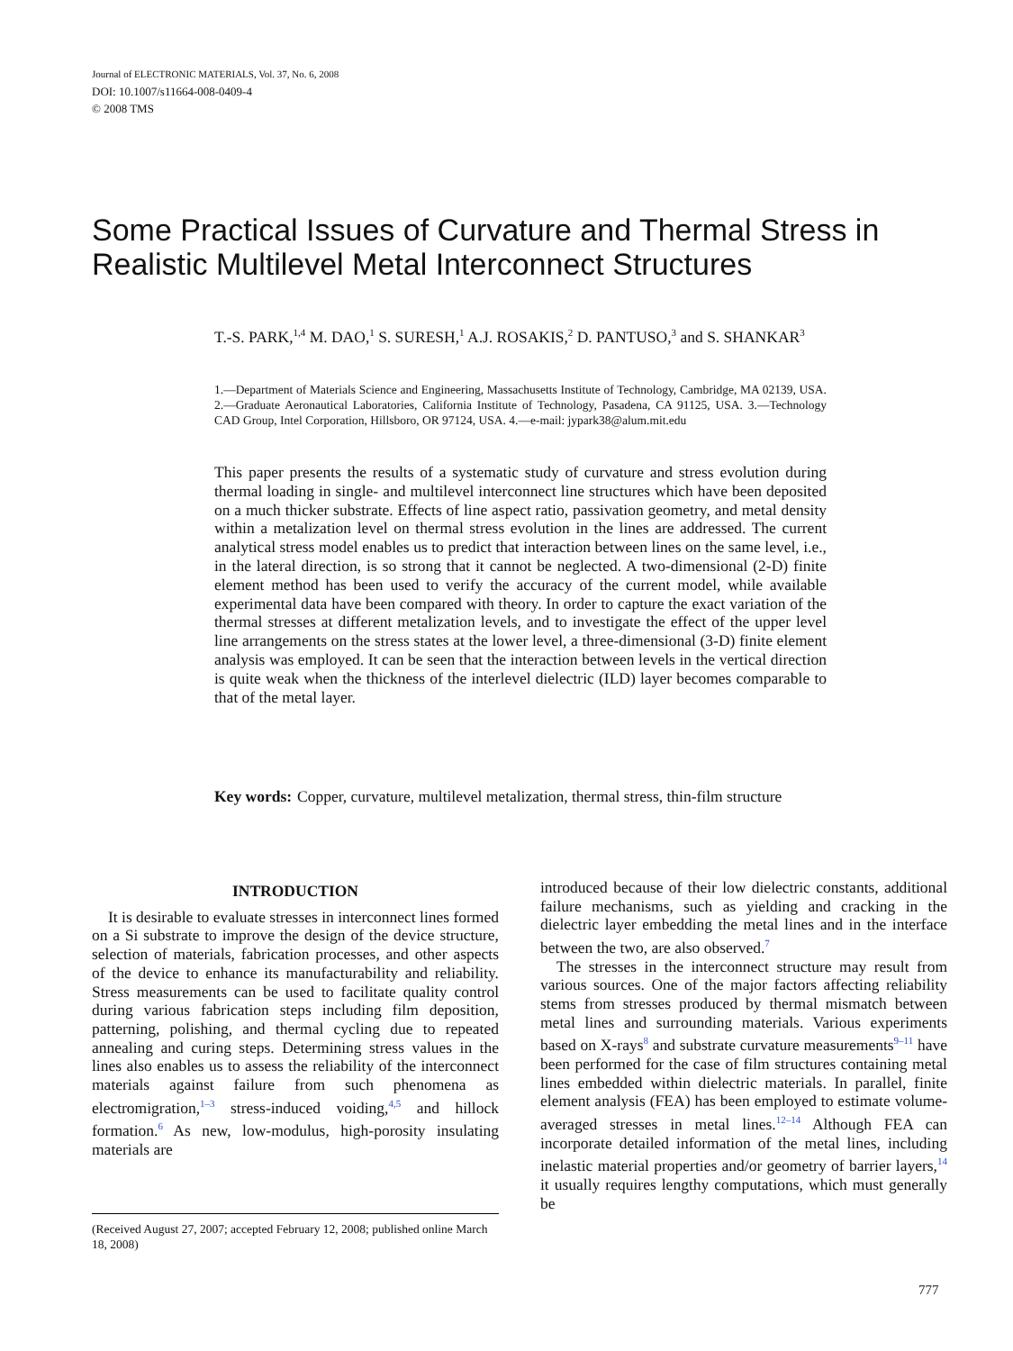Journal of ELECTRONIC MATERIALS, Vol. 37, No. 6, 2008
DOI: 10.1007/s11664-008-0409-4
© 2008 TMS
Some Practical Issues of Curvature and Thermal Stress in Realistic Multilevel Metal Interconnect Structures
T.-S. PARK,<sup>1,4</sup> M. DAO,<sup>1</sup> S. SURESH,<sup>1</sup> A.J. ROSAKIS,<sup>2</sup> D. PANTUSO,<sup>3</sup> and S. SHANKAR<sup>3</sup>
1.—Department of Materials Science and Engineering, Massachusetts Institute of Technology, Cambridge, MA 02139, USA. 2.—Graduate Aeronautical Laboratories, California Institute of Technology, Pasadena, CA 91125, USA. 3.—Technology CAD Group, Intel Corporation, Hillsboro, OR 97124, USA. 4.—e-mail: jypark38@alum.mit.edu
This paper presents the results of a systematic study of curvature and stress evolution during thermal loading in single- and multilevel interconnect line structures which have been deposited on a much thicker substrate. Effects of line aspect ratio, passivation geometry, and metal density within a metalization level on thermal stress evolution in the lines are addressed. The current analytical stress model enables us to predict that interaction between lines on the same level, i.e., in the lateral direction, is so strong that it cannot be neglected. A two-dimensional (2-D) finite element method has been used to verify the accuracy of the current model, while available experimental data have been compared with theory. In order to capture the exact variation of the thermal stresses at different metalization levels, and to investigate the effect of the upper level line arrangements on the stress states at the lower level, a three-dimensional (3-D) finite element analysis was employed. It can be seen that the interaction between levels in the vertical direction is quite weak when the thickness of the interlevel dielectric (ILD) layer becomes comparable to that of the metal layer.
Key words: Copper, curvature, multilevel metalization, thermal stress, thin-film structure
INTRODUCTION
It is desirable to evaluate stresses in interconnect lines formed on a Si substrate to improve the design of the device structure, selection of materials, fabrication processes, and other aspects of the device to enhance its manufacturability and reliability. Stress measurements can be used to facilitate quality control during various fabrication steps including film deposition, patterning, polishing, and thermal cycling due to repeated annealing and curing steps. Determining stress values in the lines also enables us to assess the reliability of the interconnect materials against failure from such phenomena as electromigration,<sup>1–3</sup> stress-induced voiding,<sup>4,5</sup> and hillock formation.<sup>6</sup> As new, low-modulus, high-porosity insulating materials are
introduced because of their low dielectric constants, additional failure mechanisms, such as yielding and cracking in the dielectric layer embedding the metal lines and in the interface between the two, are also observed.<sup>7</sup>
The stresses in the interconnect structure may result from various sources. One of the major factors affecting reliability stems from stresses produced by thermal mismatch between metal lines and surrounding materials. Various experiments based on X-rays<sup>8</sup> and substrate curvature measurements<sup>9–11</sup> have been performed for the case of film structures containing metal lines embedded within dielectric materials. In parallel, finite element analysis (FEA) has been employed to estimate volume-averaged stresses in metal lines.<sup>12–14</sup> Although FEA can incorporate detailed information of the metal lines, including inelastic material properties and/or geometry of barrier layers,<sup>14</sup> it usually requires lengthy computations, which must generally be
(Received August 27, 2007; accepted February 12, 2008; published online March 18, 2008)
777